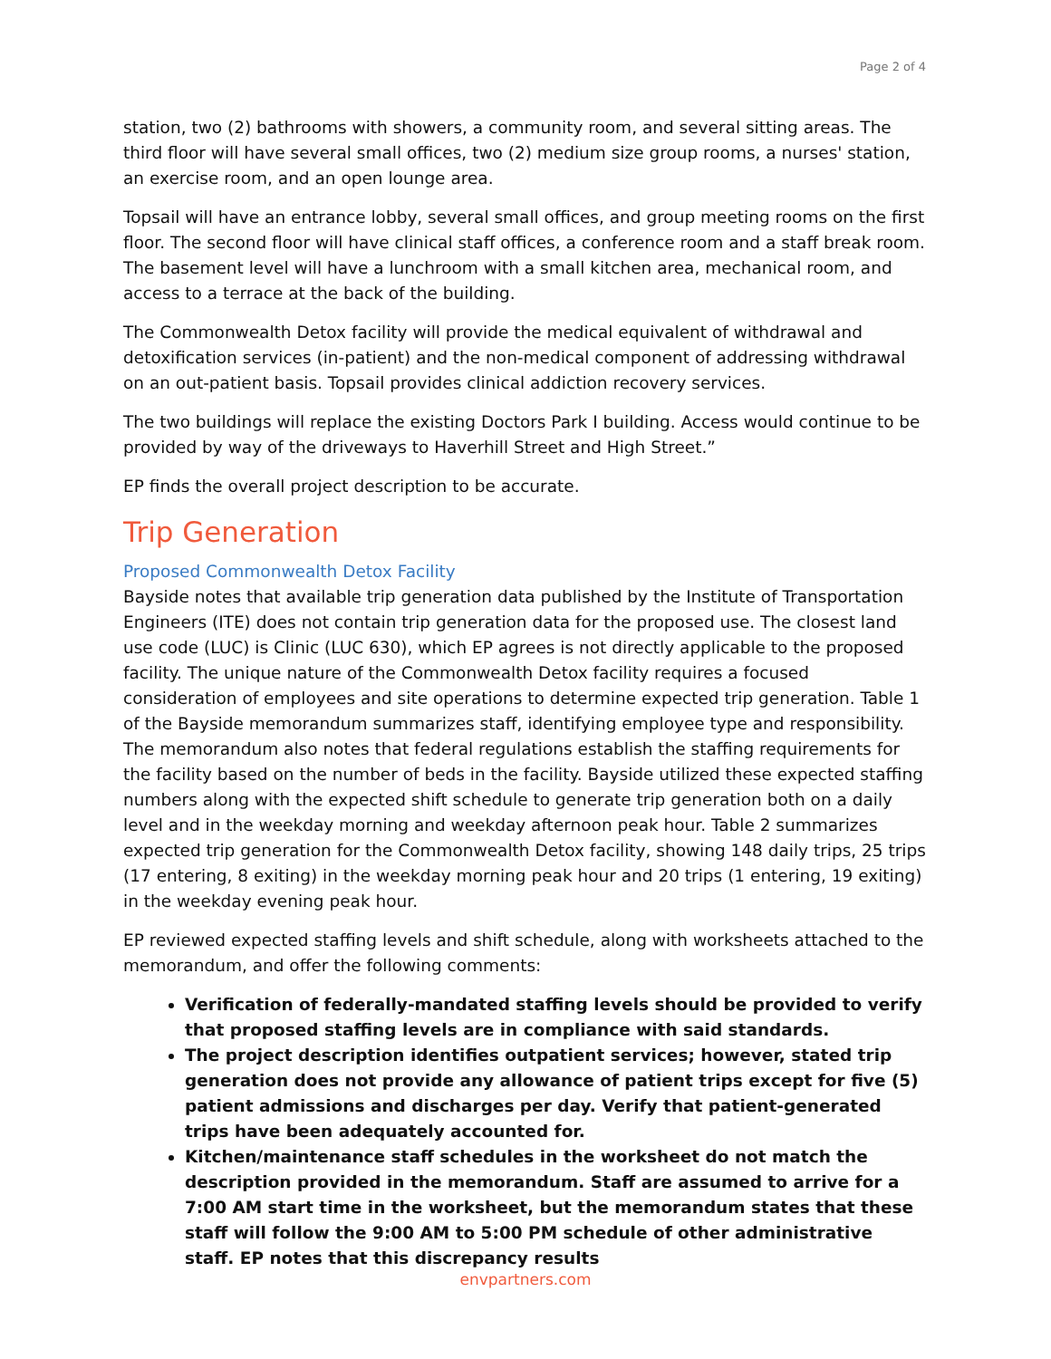Page 2 of 4
station, two (2) bathrooms with showers, a community room, and several sitting areas. The third floor will have several small offices, two (2) medium size group rooms, a nurses' station, an exercise room, and an open lounge area.
Topsail will have an entrance lobby, several small offices, and group meeting rooms on the first floor. The second floor will have clinical staff offices, a conference room and a staff break room. The basement level will have a lunchroom with a small kitchen area, mechanical room, and access to a terrace at the back of the building.
The Commonwealth Detox facility will provide the medical equivalent of withdrawal and detoxification services (in-patient) and the non-medical component of addressing withdrawal on an out-patient basis. Topsail provides clinical addiction recovery services.
The two buildings will replace the existing Doctors Park I building. Access would continue to be provided by way of the driveways to Haverhill Street and High Street.”
EP finds the overall project description to be accurate.
Trip Generation
Proposed Commonwealth Detox Facility
Bayside notes that available trip generation data published by the Institute of Transportation Engineers (ITE) does not contain trip generation data for the proposed use. The closest land use code (LUC) is Clinic (LUC 630), which EP agrees is not directly applicable to the proposed facility. The unique nature of the Commonwealth Detox facility requires a focused consideration of employees and site operations to determine expected trip generation. Table 1 of the Bayside memorandum summarizes staff, identifying employee type and responsibility. The memorandum also notes that federal regulations establish the staffing requirements for the facility based on the number of beds in the facility. Bayside utilized these expected staffing numbers along with the expected shift schedule to generate trip generation both on a daily level and in the weekday morning and weekday afternoon peak hour. Table 2 summarizes expected trip generation for the Commonwealth Detox facility, showing 148 daily trips, 25 trips (17 entering, 8 exiting) in the weekday morning peak hour and 20 trips (1 entering, 19 exiting) in the weekday evening peak hour.
EP reviewed expected staffing levels and shift schedule, along with worksheets attached to the memorandum, and offer the following comments:
Verification of federally-mandated staffing levels should be provided to verify that proposed staffing levels are in compliance with said standards.
The project description identifies outpatient services; however, stated trip generation does not provide any allowance of patient trips except for five (5) patient admissions and discharges per day. Verify that patient-generated trips have been adequately accounted for.
Kitchen/maintenance staff schedules in the worksheet do not match the description provided in the memorandum. Staff are assumed to arrive for a 7:00 AM start time in the worksheet, but the memorandum states that these staff will follow the 9:00 AM to 5:00 PM schedule of other administrative staff. EP notes that this discrepancy results
envpartners.com